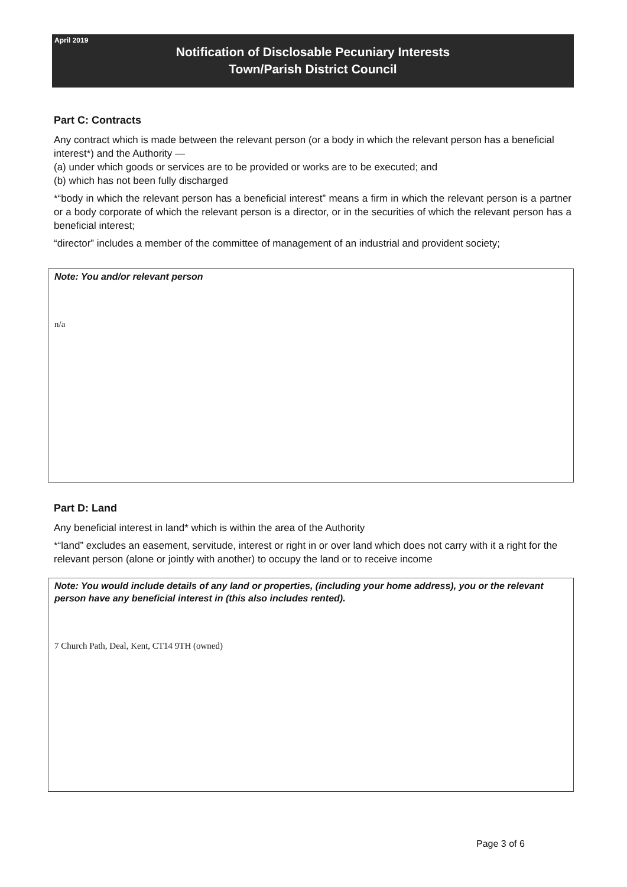April 2019
Notification of Disclosable Pecuniary Interests
Town/Parish District Council
Part C: Contracts
Any contract which is made between the relevant person (or a body in which the relevant person has a beneficial interest*) and the Authority —
(a) under which goods or services are to be provided or works are to be executed; and
(b) which has not been fully discharged
*“body in which the relevant person has a beneficial interest” means a firm in which the relevant person is a partner or a body corporate of which the relevant person is a director, or in the securities of which the relevant person has a beneficial interest;
“director” includes a member of the committee of management of an industrial and provident society;
Note: You and/or relevant person
n/a
Part D: Land
Any beneficial interest in land* which is within the area of the Authority
*“land” excludes an easement, servitude, interest or right in or over land which does not carry with it a right for the relevant person (alone or jointly with another) to occupy the land or to receive income
Note: You would include details of any land or properties, (including your home address), you or the relevant person have any beneficial interest in (this also includes rented).
7 Church Path, Deal, Kent, CT14 9TH (owned)
Page 3 of 6